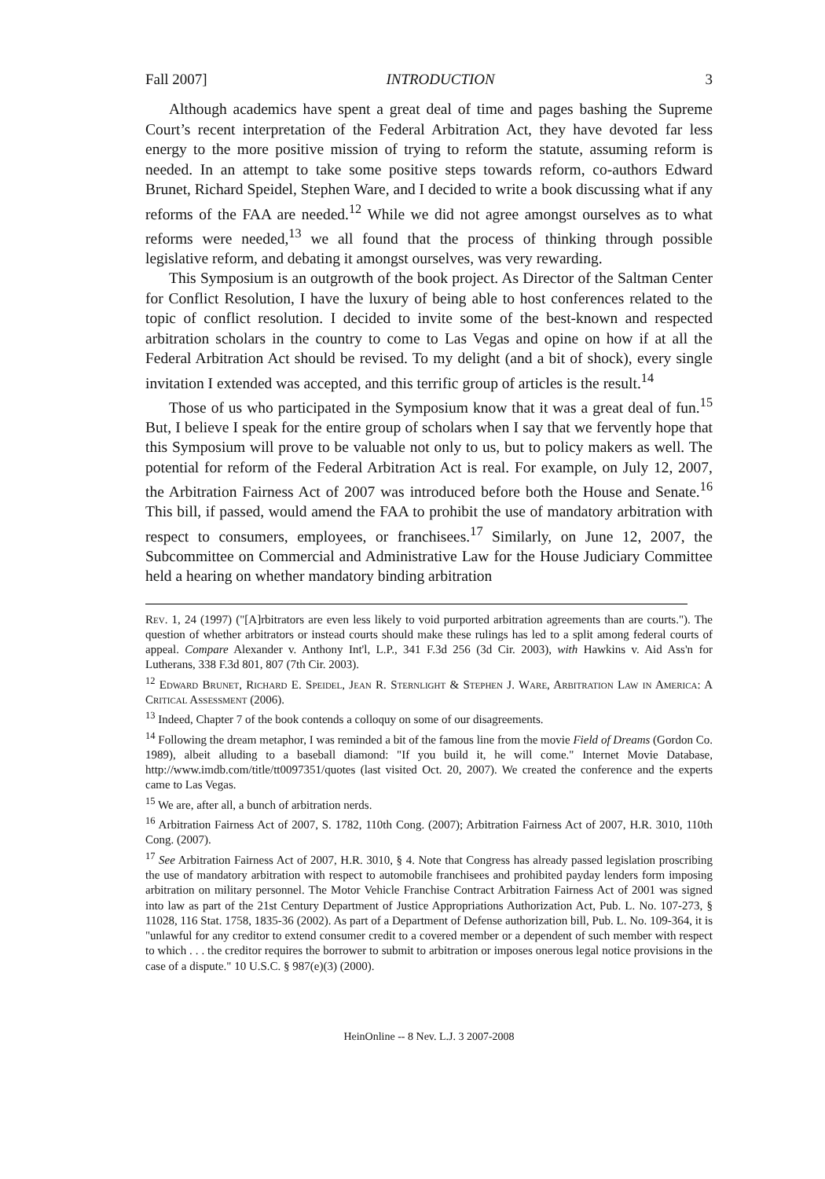Fall 2007] INTRODUCTION 3
Although academics have spent a great deal of time and pages bashing the Supreme Court’s recent interpretation of the Federal Arbitration Act, they have devoted far less energy to the more positive mission of trying to reform the statute, assuming reform is needed. In an attempt to take some positive steps towards reform, co-authors Edward Brunet, Richard Speidel, Stephen Ware, and I decided to write a book discussing what if any reforms of the FAA are needed.<sup>12</sup> While we did not agree amongst ourselves as to what reforms were needed,<sup>13</sup> we all found that the process of thinking through possible legislative reform, and debating it amongst ourselves, was very rewarding.
This Symposium is an outgrowth of the book project. As Director of the Saltman Center for Conflict Resolution, I have the luxury of being able to host conferences related to the topic of conflict resolution. I decided to invite some of the best-known and respected arbitration scholars in the country to come to Las Vegas and opine on how if at all the Federal Arbitration Act should be revised. To my delight (and a bit of shock), every single invitation I extended was accepted, and this terrific group of articles is the result.<sup>14</sup>
Those of us who participated in the Symposium know that it was a great deal of fun.<sup>15</sup> But, I believe I speak for the entire group of scholars when I say that we fervently hope that this Symposium will prove to be valuable not only to us, but to policy makers as well. The potential for reform of the Federal Arbitration Act is real. For example, on July 12, 2007, the Arbitration Fairness Act of 2007 was introduced before both the House and Senate.<sup>16</sup> This bill, if passed, would amend the FAA to prohibit the use of mandatory arbitration with respect to consumers, employees, or franchisees.<sup>17</sup> Similarly, on June 12, 2007, the Subcommittee on Commercial and Administrative Law for the House Judiciary Committee held a hearing on whether mandatory binding arbitration
Rev. 1, 24 (1997) ("[A]rbitrators are even less likely to void purported arbitration agreements than are courts."). The question of whether arbitrators or instead courts should make these rulings has led to a split among federal courts of appeal. Compare Alexander v. Anthony Int'l, L.P., 341 F.3d 256 (3d Cir. 2003), with Hawkins v. Aid Ass'n for Lutherans, 338 F.3d 801, 807 (7th Cir. 2003).
<sup>12</sup> Edward Brunet, Richard E. Speidel, Jean R. Sternlight & Stephen J. Ware, Arbitration Law in America: A Critical Assessment (2006).
<sup>13</sup> Indeed, Chapter 7 of the book contends a colloquy on some of our disagreements.
<sup>14</sup> Following the dream metaphor, I was reminded a bit of the famous line from the movie Field of Dreams (Gordon Co. 1989), albeit alluding to a baseball diamond: "If you build it, he will come." Internet Movie Database, http://www.imdb.com/title/tt0097351/quotes (last visited Oct. 20, 2007). We created the conference and the experts came to Las Vegas.
<sup>15</sup> We are, after all, a bunch of arbitration nerds.
<sup>16</sup> Arbitration Fairness Act of 2007, S. 1782, 110th Cong. (2007); Arbitration Fairness Act of 2007, H.R. 3010, 110th Cong. (2007).
<sup>17</sup> See Arbitration Fairness Act of 2007, H.R. 3010, § 4. Note that Congress has already passed legislation proscribing the use of mandatory arbitration with respect to automobile franchisees and prohibited payday lenders form imposing arbitration on military personnel. The Motor Vehicle Franchise Contract Arbitration Fairness Act of 2001 was signed into law as part of the 21st Century Department of Justice Appropriations Authorization Act, Pub. L. No. 107-273, § 11028, 116 Stat. 1758, 1835-36 (2002). As part of a Department of Defense authorization bill, Pub. L. No. 109-364, it is "unlawful for any creditor to extend consumer credit to a covered member or a dependent of such member with respect to which . . . the creditor requires the borrower to submit to arbitration or imposes onerous legal notice provisions in the case of a dispute." 10 U.S.C. § 987(e)(3) (2000).
HeinOnline -- 8 Nev. L.J. 3 2007-2008